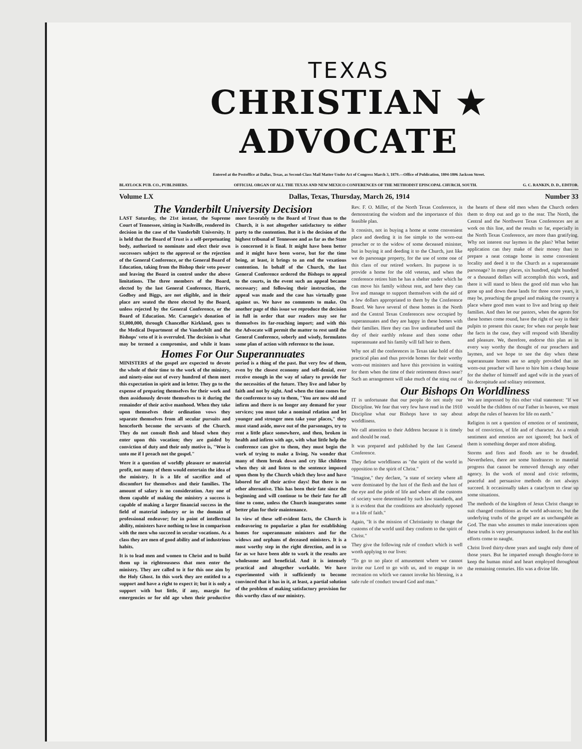TEXAS
CHRISTIAN ★ ADVOCATE
Entered at the Postoffice at Dallas, Texas, as Second-Class Mail Matter Under Act of Congress March 3, 1879.—Office of Publication, 1804-1806 Jackson Street.
BLAYLOCK PUB. CO., PUBLISHERS. OFFICIAL ORGAN OF ALL THE TEXAS AND NEW MEXICO CONFERENCES OF THE METHODIST EPISCOPAL CHURCH, SOUTH. G. C. RANKIN, D. D., EDITOR.
Volume LX Dallas, Texas, Thursday, March 26, 1914 Number 33
The Vanderbilt University Decision
LAST Saturday, the 21st instant, the Supreme Court of Tennessee, sitting in Nashville, rendered its decision in the case of the Vanderbilt University. It is held that the Board of Trust is a self-perpetuating body, authorized to nominate and elect their own successors subject to the approval or the rejection of the General Conference, or the General Board of Education, taking from the Bishop their veto power and leaving the Board in control under the above limitations. The three members of the Board, elected by the last General Conference, Harris, Godbey and Biggs, are not eligible, and in their place are seated the three elected by the Board, unless rejected by the General Conference, or the Board of Education. Mr. Carnegie's donation of $1,000,000, through Chancellor Kirkland, goes to the Medical Department of the Vanderbilt and the Bishops' veto of it is overruled. The decision is what may be termed a compromise, and while it leans more favorably to the Board of Trust than to the Church, it is not altogether satisfactory to either party to the contention. But it is the decision of the highest tribunal of Tennessee and as far as the State is concerned it is final. It might have been better and it might have been worse, but for the time being, at least, it brings to an end the vexatious contention. In behalf of the Church, the last General Conference ordered the Bishops to appeal to the courts, in the event such an appeal became necessary; and following their instruction, the appeal was made and the case has virtually gone against us. We have no comments to make. On another page of this issue we reproduce the decision in full in order that our readers may see for themselves its far-reaching import; and with this the Advocate will permit the matter to rest until the General Conference, soberly and wisely, formulates some plan of action with reference to the issue.
Homes For Our Superannuates
MINISTERS of the gospel are expected to devote the whole of their time to the work of the ministry, and ninety-nine out of every hundred of them meet this expectation in spirit and in letter. They go to the expense of preparing themselves for their work and then assiduously devote themselves to it during the remainder of their active manhood. When they take upon themselves their ordination vows they separate themselves from all secular pursuits and henceforth become the servants of the Church. They do not consult flesh and blood when they enter upon this vocation; they are guided by conviction of duty and their only motive is, "Woe is unto me if I preach not the gospel."
Were it a question of worldly pleasure or material profit, not many of them would entertain the idea of the ministry. It is a life of sacrifice and of discomfort for themselves and their families. The amount of salary is no consideration. Any one of them capable of making the ministry a success is capable of making a larger financial success in the field of material industry or in the domain of professional endeavor; for in point of intellectual ability, ministers have nothing to lose in comparison with the men who succeed in secular vocations. As a class they are men of good ability and of industrious habits.
It is to lead men and women to Christ and to build them up in righteousness that men enter the ministry. They are called to it for this one aim by the Holy Ghost. In this work they are entitled to a support and have a right to expect it; but it is only a support with but little, if any, margin for emergencies or for old age when their productive period is a thing of the past. But very few of them, even by the closest economy and self-denial, ever receive enough in the way of salary to provide for the necessities of the future. They live and labor by faith and not by sight. And when the time comes for the conference to say to them, "You are now old and infirm and there is no longer any demand for your services; you must take a nominal relation and let younger and stronger men take your places," they must stand aside, move out of the parsonages, try to rent a little place somewhere, and then, broken in health and infirm with age, with what little help the conference can give to them, they must begin the work of trying to make a living. No wonder that many of them break down and cry like children when they sit and listen to the sentence imposed upon them by the Church which they love and have labored for all their active days! But there is no other alternative. This has been their fate since the beginning and will continue to be their fate for all time to come, unless the Church inaugurates some better plan for their maintenance.
In view of these self-evident facts, the Church is endeavoring to popularize a plan for establishing homes for superannuate ministers and for the widows and orphans of deceased ministers. It is a most worthy step in the right direction, and in so far as we have been able to work it the results are wholesome and beneficial. And it is intensely practical and altogether workable. We have experimented with it sufficiently to become convinced that it has in it, at least, a partial solution of the problem of making satisfactory provision for this worthy class of our ministry.
Rev. F. O. Miller, of the North Texas Conference, is demonstrating the wisdom and the importance of this feasible plan.
It consists, not in buying a home at some convenient place and deeding it in fee simple to the worn-out preacher or to the widow of some deceased minister, but in buying it and deeding it to the Church, just like we do parsonage property, for the use of some one of this class of our retired workers. Its purpose is to provide a home for the old veteran, and when the conference retires him he has a shelter under which he can move his family without rent, and here they can live and manage to support themselves with the aid of a few dollars appropriated to them by the Conference Board. We have several of these homes in the North and the Central Texas Conferences now occupied by superannuates and they are happy in these homes with their families. Here they can live undisturbed until the day of their earthly release and then some other superannuate and his family will fall heir to them.
Why not all the conferences in Texas take hold of this practical plan and thus provide homes for their worthy worn-out ministers and have this provision in waiting for them when the time of their retirement draws near? Such an arrangement will take much of the sting out of the hearts of these old men when the Church orders them to drop out and go to the rear. The North, the Central and the Northwest Texas Conferences are at work on this line, and the results so far, especially in the North Texas Conference, are more than gratifying. Why not interest our laymen in the plan? What better application can they make of their money than to prepare a neat cottage home in some convenient locality and deed it to the Church as a superannuate parsonage? In many places, six hundred, eight hundred or a thousand dollars will accomplish this work, and there it will stand to bless the good old man who has gone up and down these lands for three score years, it may be, preaching the gospel and making the country a place where good men want to live and bring up their families. And then let our pastors, when the agents for these homes come round, have the right of way in their pulpits to present this cause; for when our people hear the facts in the case, they will respond with liberality and pleasure. We, therefore, endorse this plan as in every way worthy the thought of our preachers and laymen, and we hope to see the day when these superannuate homes are so amply provided that no worn-out preacher will have to hire him a cheap house for the shelter of himself and aged wife in the years of his decrepitude and solitary retirement.
Our Bishops On Worldliness
IT is unfortunate that our people do not study our Discipline. We fear that very few have read in the 1910 Discipline what our Bishops have to say about worldliness.
We call attention to their Address because it is timely and should be read.
It was prepared and published by the last General Conference.
They define worldliness as "the spirit of the world in opposition to the spirit of Christ."
"Imagine," they declare, "a state of society where all were dominated by the lust of the flesh and the lust of the eye and the pride of life and where all the customs of society were determined by such law standards, and it is evident that the conditions are absolutely opposed to a life of faith."
Again, "It is the mission of Christianity to change the customs of the world until they conform to the spirit of Christ."
They give the following rule of conduct which is well worth applying to our lives:
"To go to no place of amusement where we cannot invite our Lord to go with us, and to engage in no recreation on which we cannot invoke his blessing, is a safe rule of conduct toward God and man."
We are impressed by this other vital statement: "If we would be the children of our Father in heaven, we must adopt the rules of heaven for life on earth."
Religion is not a question of emotion or of sentiment, but of conviction, of life and of character. As a result sentiment and emotion are not ignored; but back of them is something deeper and more abiding.
Storms and fires and floods are to be dreaded. Nevertheless, there are some hindrances to material progress that cannot be removed through any other agency. In the work of moral and civic reforms, peaceful and persuasive methods do not always succeed. It occasionally takes a cataclysm to clear up some situations.
The methods of the kingdom of Jesus Christ change to suit changed conditions as the world advances; but the underlying truths of the gospel are as unchangable as God. The man who assumes to make innovations upon these truths is very presumptuous indeed. In the end his efforts come to naught.
Christ lived thirty-three years and taught only three of those years. But he imparted enough thought-force to keep the human mind and heart employed throughout the remaining centuries. His was a divine life.